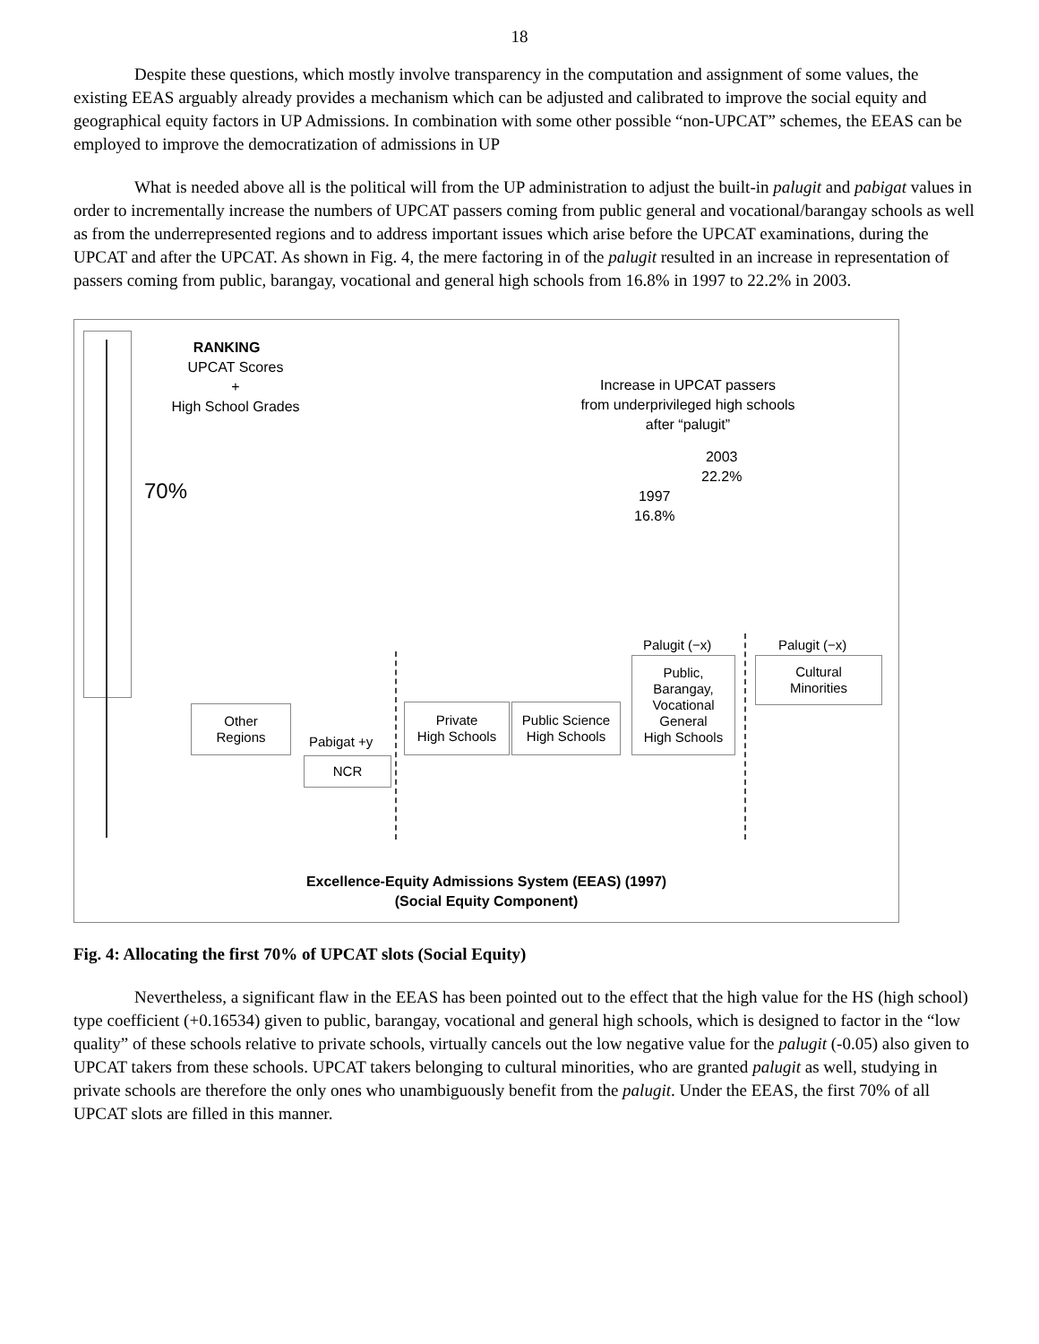18
Despite these questions, which mostly involve transparency in the computation and assignment of some values, the existing EEAS arguably already provides a mechanism which can be adjusted and calibrated to improve the social equity and geographical equity factors in UP Admissions. In combination with some other possible “non-UPCAT” schemes, the EEAS can be employed to improve the democratization of admissions in UP
What is needed above all is the political will from the UP administration to adjust the built-in palugit and pabigat values in order to incrementally increase the numbers of UPCAT passers coming from public general and vocational/barangay schools as well as from the underrepresented regions and to address important issues which arise before the UPCAT examinations, during the UPCAT and after the UPCAT. As shown in Fig. 4, the mere factoring in of the palugit resulted in an increase in representation of passers coming from public, barangay, vocational and general high schools from 16.8% in 1997 to 22.2% in 2003.
RANKING
UPCAT Scores
+
High School Grades
70%
Increase in UPCAT passers
from underprivileged high schools
after “palugit”
2003
22.2%
1997
16.8%
Palugit (−x) Palugit (−x)
Other
Regions
Pabigat +y
NCR
Private
High Schools
Public Science
High Schools
Public,
Barangay,
Vocational
General
High Schools
Cultural
Minorities
Excellence-Equity Admissions System (EEAS) (1997)
(Social Equity Component)
Fig. 4: Allocating the first 70% of UPCAT slots (Social Equity)
Nevertheless, a significant flaw in the EEAS has been pointed out to the effect that the high value for the HS (high school) type coefficient (+0.16534) given to public, barangay, vocational and general high schools, which is designed to factor in the “low quality” of these schools relative to private schools, virtually cancels out the low negative value for the palugit (-0.05) also given to UPCAT takers from these schools. UPCAT takers belonging to cultural minorities, who are granted palugit as well, studying in private schools are therefore the only ones who unambiguously benefit from the palugit. Under the EEAS, the first 70% of all UPCAT slots are filled in this manner.